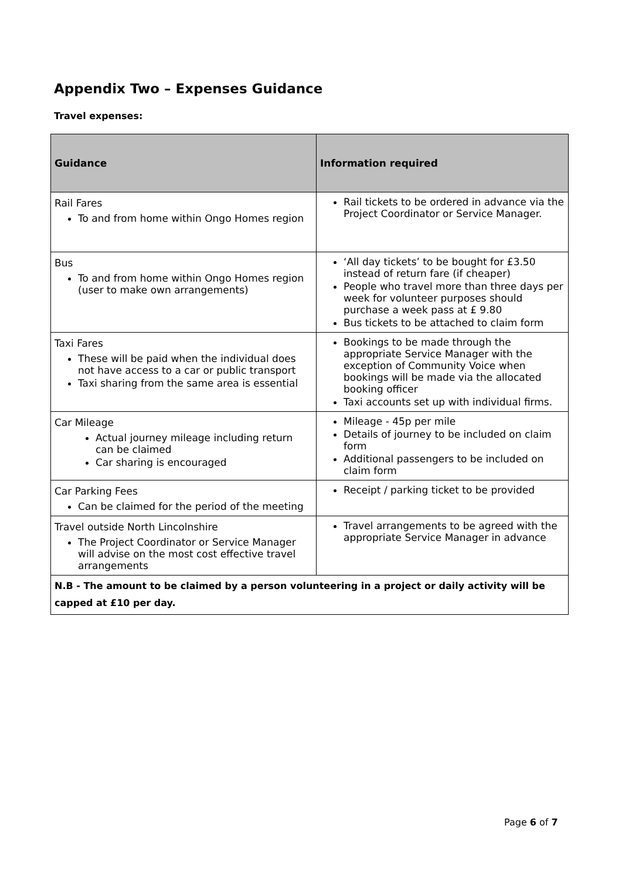Appendix Two – Expenses Guidance
Travel expenses:
| Guidance | Information required |
| --- | --- |
| Rail Fares To and from home within Ongo Homes region | Rail tickets to be ordered in advance via the Project Coordinator or Service Manager. |
| Bus To and from home within Ongo Homes region (user to make own arrangements) | ‘All day tickets’ to be bought for £3.50 instead of return fare (if cheaper) People who travel more than three days per week for volunteer purposes should purchase a week pass at £ 9.80 Bus tickets to be attached to claim form |
| Taxi Fares These will be paid when the individual does not have access to a car or public transport Taxi sharing from the same area is essential | Bookings to be made through the appropriate Service Manager with the exception of Community Voice when bookings will be made via the allocated booking officer Taxi accounts set up with individual firms. |
| Car Mileage Actual journey mileage including return can be claimed Car sharing is encouraged | Mileage - 45p per mile Details of journey to be included on claim form Additional passengers to be included on claim form |
| Car Parking Fees Can be claimed for the period of the meeting | Receipt / parking ticket to be provided |
| Travel outside North Lincolnshire The Project Coordinator or Service Manager will advise on the most cost effective travel arrangements | Travel arrangements to be agreed with the appropriate Service Manager in advance |
| N.B - The amount to be claimed by a person volunteering in a project or daily activity will be capped at £10 per day. | |
Page 6 of 7